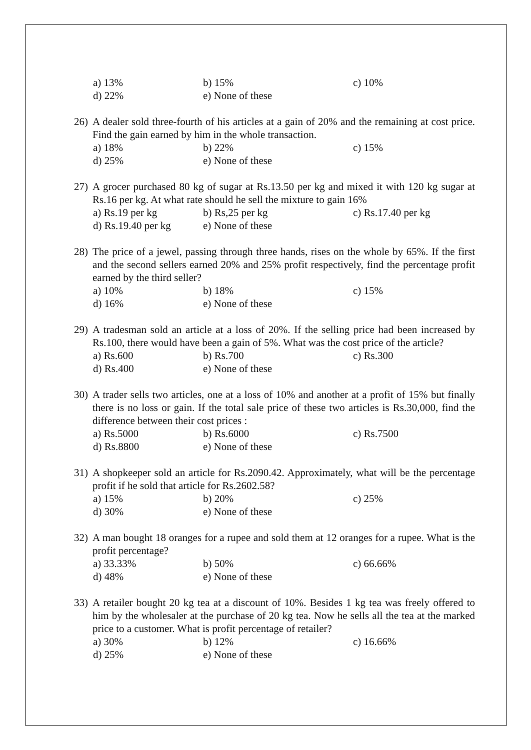a) 13% b) 15% c) 10%
d) 22% e) None of these
26) A dealer sold three-fourth of his articles at a gain of 20% and the remaining at cost price. Find the gain earned by him in the whole transaction.
a) 18% b) 22% c) 15%
d) 25% e) None of these
27) A grocer purchased 80 kg of sugar at Rs.13.50 per kg and mixed it with 120 kg sugar at Rs.16 per kg. At what rate should he sell the mixture to gain 16%
a) Rs.19 per kg b) Rs,25 per kg c) Rs.17.40 per kg
d) Rs.19.40 per kg e) None of these
28) The price of a jewel, passing through three hands, rises on the whole by 65%. If the first and the second sellers earned 20% and 25% profit respectively, find the percentage profit earned by the third seller?
a) 10% b) 18% c) 15%
d) 16% e) None of these
29) A tradesman sold an article at a loss of 20%. If the selling price had been increased by Rs.100, there would have been a gain of 5%. What was the cost price of the article?
a) Rs.600 b) Rs.700 c) Rs.300
d) Rs.400 e) None of these
30) A trader sells two articles, one at a loss of 10% and another at a profit of 15% but finally there is no loss or gain. If the total sale price of these two articles is Rs.30,000, find the difference between their cost prices :
a) Rs.5000 b) Rs.6000 c) Rs.7500
d) Rs.8800 e) None of these
31) A shopkeeper sold an article for Rs.2090.42. Approximately, what will be the percentage profit if he sold that article for Rs.2602.58?
a) 15% b) 20% c) 25%
d) 30% e) None of these
32) A man bought 18 oranges for a rupee and sold them at 12 oranges for a rupee. What is the profit percentage?
a) 33.33% b) 50% c) 66.66%
d) 48% e) None of these
33) A retailer bought 20 kg tea at a discount of 10%. Besides 1 kg tea was freely offered to him by the wholesaler at the purchase of 20 kg tea. Now he sells all the tea at the marked price to a customer. What is profit percentage of retailer?
a) 30% b) 12% c) 16.66%
d) 25% e) None of these